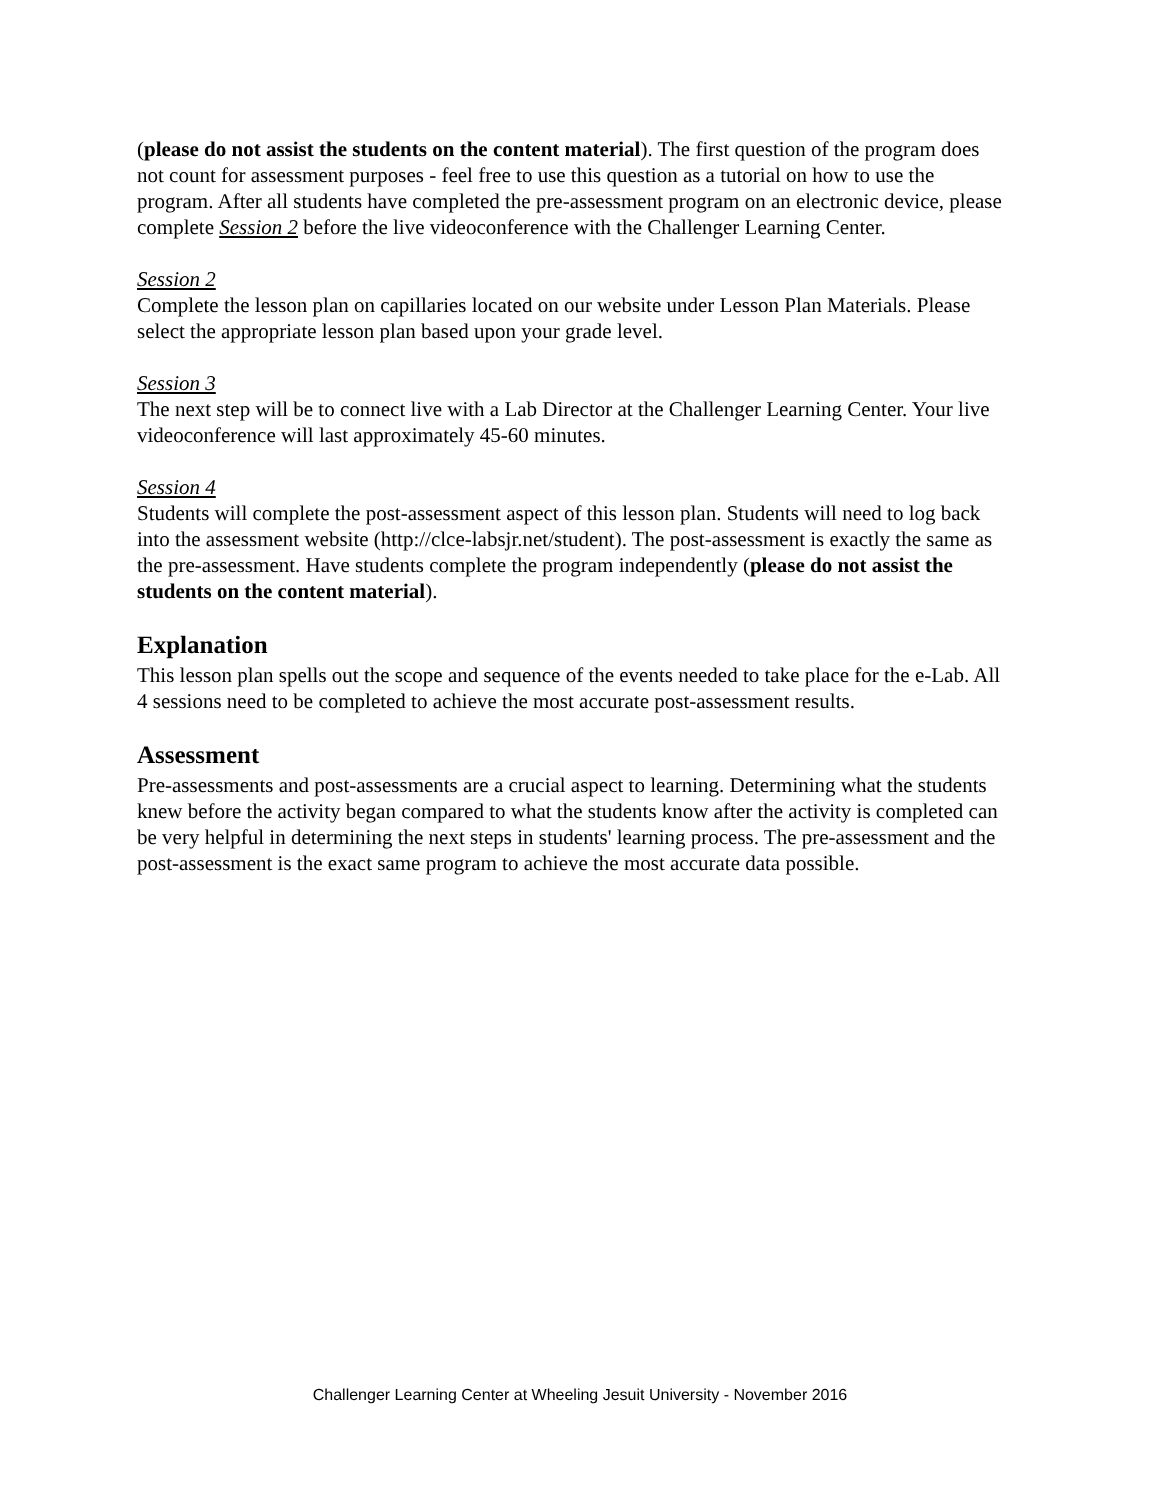(please do not assist the students on the content material). The first question of the program does not count for assessment purposes - feel free to use this question as a tutorial on how to use the program. After all students have completed the pre-assessment program on an electronic device, please complete Session 2 before the live videoconference with the Challenger Learning Center.
Session 2
Complete the lesson plan on capillaries located on our website under Lesson Plan Materials. Please select the appropriate lesson plan based upon your grade level.
Session 3
The next step will be to connect live with a Lab Director at the Challenger Learning Center. Your live videoconference will last approximately 45-60 minutes.
Session 4
Students will complete the post-assessment aspect of this lesson plan. Students will need to log back into the assessment website (http://clce-labsjr.net/student). The post-assessment is exactly the same as the pre-assessment. Have students complete the program independently (please do not assist the students on the content material).
Explanation
This lesson plan spells out the scope and sequence of the events needed to take place for the e-Lab. All 4 sessions need to be completed to achieve the most accurate post-assessment results.
Assessment
Pre-assessments and post-assessments are a crucial aspect to learning. Determining what the students knew before the activity began compared to what the students know after the activity is completed can be very helpful in determining the next steps in students' learning process. The pre-assessment and the post-assessment is the exact same program to achieve the most accurate data possible.
Challenger Learning Center at Wheeling Jesuit University - November 2016